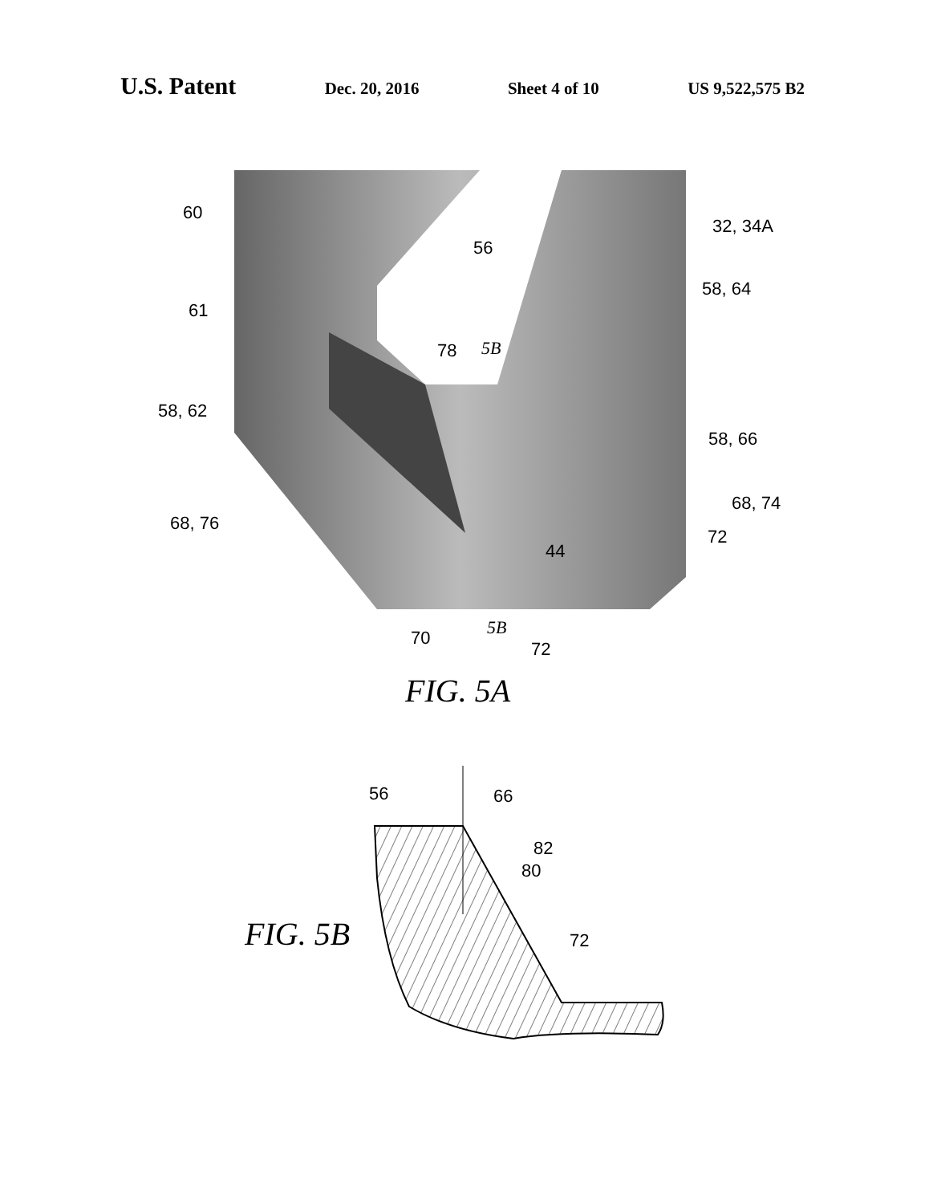U.S. Patent
Dec. 20, 2016 Sheet 4 of 10 US 9,522,575 B2
60
56
32, 34A
58, 64
61
78
5B
58, 62
58, 66
68, 74
68, 76
72
44
70
5B
72
FIG. 5A
56
66
82
80
72
FIG. 5B